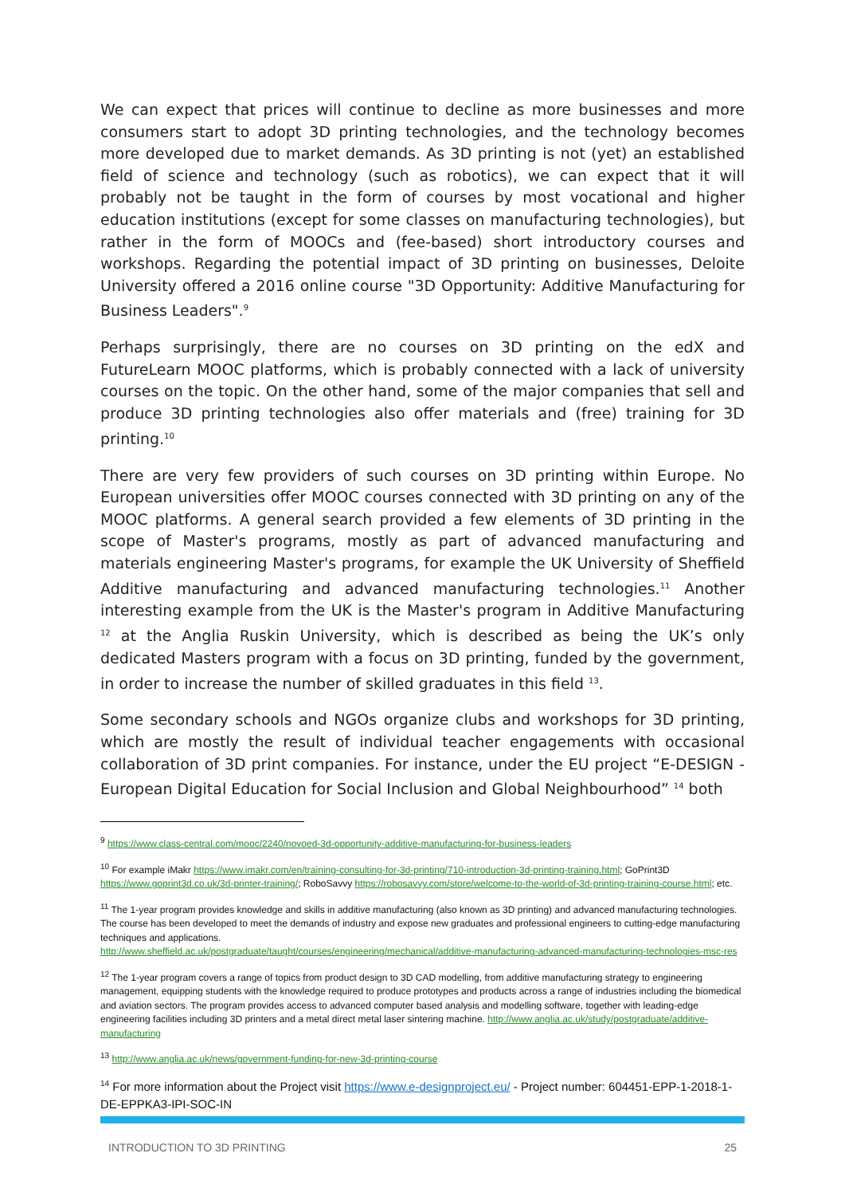We can expect that prices will continue to decline as more businesses and more consumers start to adopt 3D printing technologies, and the technology becomes more developed due to market demands. As 3D printing is not (yet) an established field of science and technology (such as robotics), we can expect that it will probably not be taught in the form of courses by most vocational and higher education institutions (except for some classes on manufacturing technologies), but rather in the form of MOOCs and (fee-based) short introductory courses and workshops. Regarding the potential impact of 3D printing on businesses, Deloite University offered a 2016 online course "3D Opportunity: Additive Manufacturing for Business Leaders".<sup>9</sup>
Perhaps surprisingly, there are no courses on 3D printing on the edX and FutureLearn MOOC platforms, which is probably connected with a lack of university courses on the topic. On the other hand, some of the major companies that sell and produce 3D printing technologies also offer materials and (free) training for 3D printing.<sup>10</sup>
There are very few providers of such courses on 3D printing within Europe. No European universities offer MOOC courses connected with 3D printing on any of the MOOC platforms. A general search provided a few elements of 3D printing in the scope of Master's programs, mostly as part of advanced manufacturing and materials engineering Master's programs, for example the UK University of Sheffield Additive manufacturing and advanced manufacturing technologies.<sup>11</sup> Another interesting example from the UK is the Master's program in Additive Manufacturing <sup>12</sup> at the Anglia Ruskin University, which is described as being the UK’s only dedicated Masters program with a focus on 3D printing, funded by the government, in order to increase the number of skilled graduates in this field <sup>13</sup>.
Some secondary schools and NGOs organize clubs and workshops for 3D printing, which are mostly the result of individual teacher engagements with occasional collaboration of 3D print companies. For instance, under the EU project “E-DESIGN - European Digital Education for Social Inclusion and Global Neighbourhood” <sup>14</sup> both
<sup>9</sup> https://www.class-central.com/mooc/2240/novoed-3d-opportunity-additive-manufacturing-for-business-leaders
<sup>10</sup> For example iMakr https://www.imakr.com/en/training-consulting-for-3d-printing/710-introduction-3d-printing-training.html; GoPrint3D https://www.goprint3d.co.uk/3d-printer-training/; RoboSavvy https://robosavvy.com/store/welcome-to-the-world-of-3d-printing-training-course.html; etc.
<sup>11</sup> The 1-year program provides knowledge and skills in additive manufacturing (also known as 3D printing) and advanced manufacturing technologies. The course has been developed to meet the demands of industry and expose new graduates and professional engineers to cutting-edge manufacturing techniques and applications.
http://www.sheffield.ac.uk/postgraduate/taught/courses/engineering/mechanical/additive-manufacturing-advanced-manufacturing-technologies-msc-res
<sup>12</sup> The 1-year program covers a range of topics from product design to 3D CAD modelling, from additive manufacturing strategy to engineering management, equipping students with the knowledge required to produce prototypes and products across a range of industries including the biomedical and aviation sectors. The program provides access to advanced computer based analysis and modelling software, together with leading-edge engineering facilities including 3D printers and a metal direct metal laser sintering machine. http://www.anglia.ac.uk/study/postgraduate/additive-manufacturing
<sup>13</sup> http://www.anglia.ac.uk/news/government-funding-for-new-3d-printing-course
<sup>14</sup> For more information about the Project visit https://www.e-designproject.eu/ - Project number: 604451-EPP-1-2018-1-DE-EPPKA3-IPI-SOC-IN
INTRODUCTION TO 3D PRINTING 25